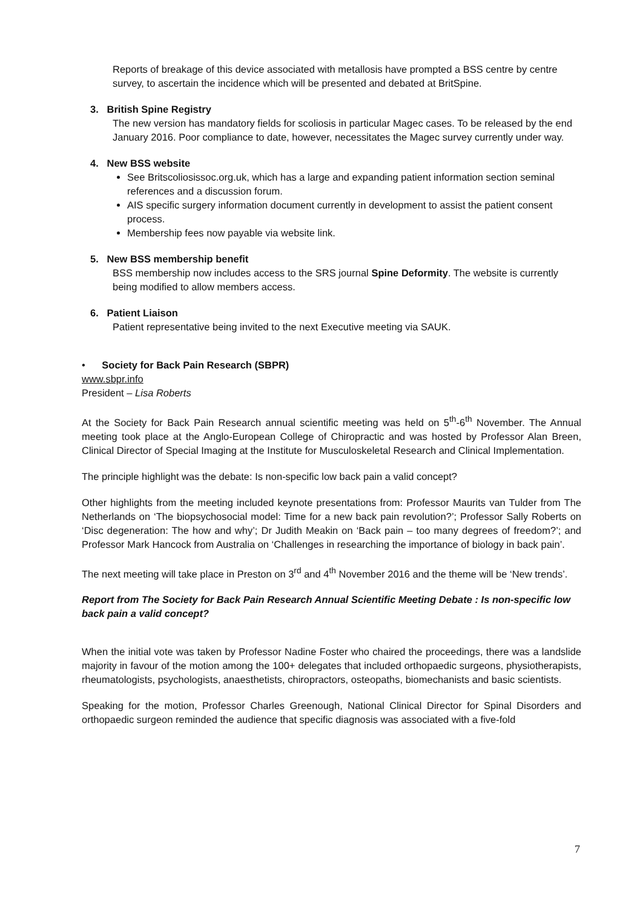Reports of breakage of this device associated with metallosis have prompted a BSS centre by centre survey, to ascertain the incidence which will be presented and debated at BritSpine.
3. British Spine Registry
The new version has mandatory fields for scoliosis in particular Magec cases. To be released by the end January 2016. Poor compliance to date, however, necessitates the Magec survey currently under way.
4. New BSS website
See Britscoliosissoc.org.uk, which has a large and expanding patient information section seminal references and a discussion forum.
AIS specific surgery information document currently in development to assist the patient consent process.
Membership fees now payable via website link.
5. New BSS membership benefit
BSS membership now includes access to the SRS journal Spine Deformity. The website is currently being modified to allow members access.
6. Patient Liaison
Patient representative being invited to the next Executive meeting via SAUK.
• Society for Back Pain Research (SBPR)
www.sbpr.info
President – Lisa Roberts
At the Society for Back Pain Research annual scientific meeting was held on 5<sup>th</sup>-6<sup>th</sup> November. The Annual meeting took place at the Anglo-European College of Chiropractic and was hosted by Professor Alan Breen, Clinical Director of Special Imaging at the Institute for Musculoskeletal Research and Clinical Implementation.
The principle highlight was the debate: Is non-specific low back pain a valid concept?
Other highlights from the meeting included keynote presentations from: Professor Maurits van Tulder from The Netherlands on ‘The biopsychosocial model: Time for a new back pain revolution?’; Professor Sally Roberts on ‘Disc degeneration: The how and why’; Dr Judith Meakin on ‘Back pain – too many degrees of freedom?’; and Professor Mark Hancock from Australia on ‘Challenges in researching the importance of biology in back pain’.
The next meeting will take place in Preston on 3<sup>rd</sup> and 4<sup>th</sup> November 2016 and the theme will be ‘New trends’.
Report from The Society for Back Pain Research Annual Scientific Meeting Debate : Is non-specific low back pain a valid concept?
When the initial vote was taken by Professor Nadine Foster who chaired the proceedings, there was a landslide majority in favour of the motion among the 100+ delegates that included orthopaedic surgeons, physiotherapists, rheumatologists, psychologists, anaesthetists, chiropractors, osteopaths, biomechanists and basic scientists.
Speaking for the motion, Professor Charles Greenough, National Clinical Director for Spinal Disorders and orthopaedic surgeon reminded the audience that specific diagnosis was associated with a five-fold
7